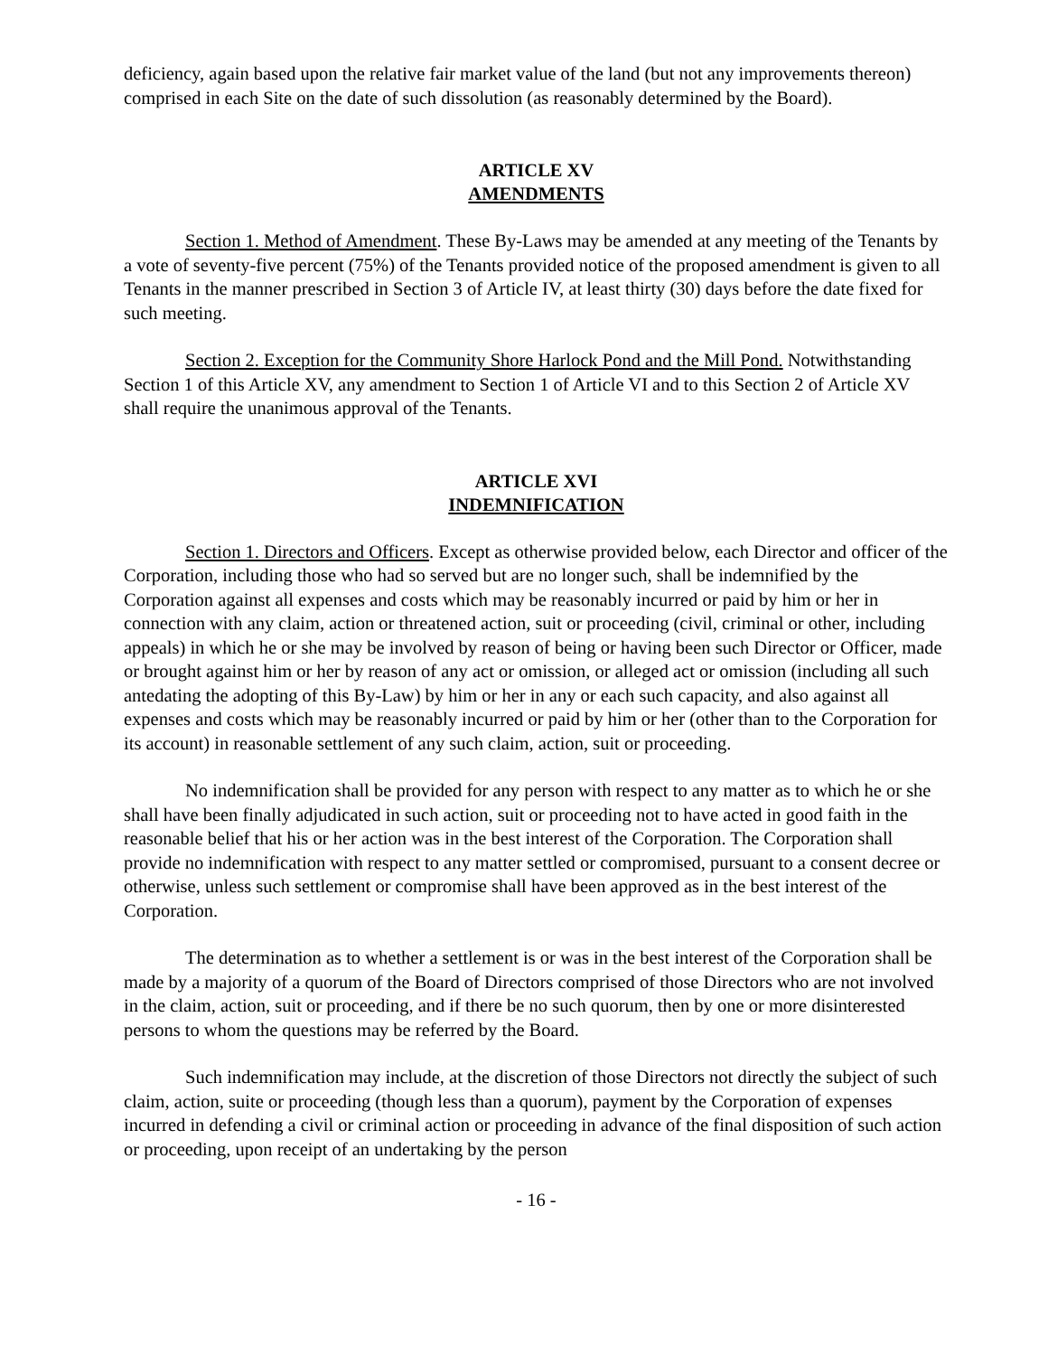deficiency, again based upon the relative fair market value of the land (but not any improvements thereon) comprised in each Site on the date of such dissolution (as reasonably determined by the Board).
ARTICLE XV
AMENDMENTS
Section 1. Method of Amendment. These By-Laws may be amended at any meeting of the Tenants by a vote of seventy-five percent (75%) of the Tenants provided notice of the proposed amendment is given to all Tenants in the manner prescribed in Section 3 of Article IV, at least thirty (30) days before the date fixed for such meeting.
Section 2. Exception for the Community Shore Harlock Pond and the Mill Pond. Notwithstanding Section 1 of this Article XV, any amendment to Section 1 of Article VI and to this Section 2 of Article XV shall require the unanimous approval of the Tenants.
ARTICLE XVI
INDEMNIFICATION
Section 1. Directors and Officers. Except as otherwise provided below, each Director and officer of the Corporation, including those who had so served but are no longer such, shall be indemnified by the Corporation against all expenses and costs which may be reasonably incurred or paid by him or her in connection with any claim, action or threatened action, suit or proceeding (civil, criminal or other, including appeals) in which he or she may be involved by reason of being or having been such Director or Officer, made or brought against him or her by reason of any act or omission, or alleged act or omission (including all such antedating the adopting of this By-Law) by him or her in any or each such capacity, and also against all expenses and costs which may be reasonably incurred or paid by him or her (other than to the Corporation for its account) in reasonable settlement of any such claim, action, suit or proceeding.
No indemnification shall be provided for any person with respect to any matter as to which he or she shall have been finally adjudicated in such action, suit or proceeding not to have acted in good faith in the reasonable belief that his or her action was in the best interest of the Corporation. The Corporation shall provide no indemnification with respect to any matter settled or compromised, pursuant to a consent decree or otherwise, unless such settlement or compromise shall have been approved as in the best interest of the Corporation.
The determination as to whether a settlement is or was in the best interest of the Corporation shall be made by a majority of a quorum of the Board of Directors comprised of those Directors who are not involved in the claim, action, suit or proceeding, and if there be no such quorum, then by one or more disinterested persons to whom the questions may be referred by the Board.
Such indemnification may include, at the discretion of those Directors not directly the subject of such claim, action, suite or proceeding (though less than a quorum), payment by the Corporation of expenses incurred in defending a civil or criminal action or proceeding in advance of the final disposition of such action or proceeding, upon receipt of an undertaking by the person
- 16 -